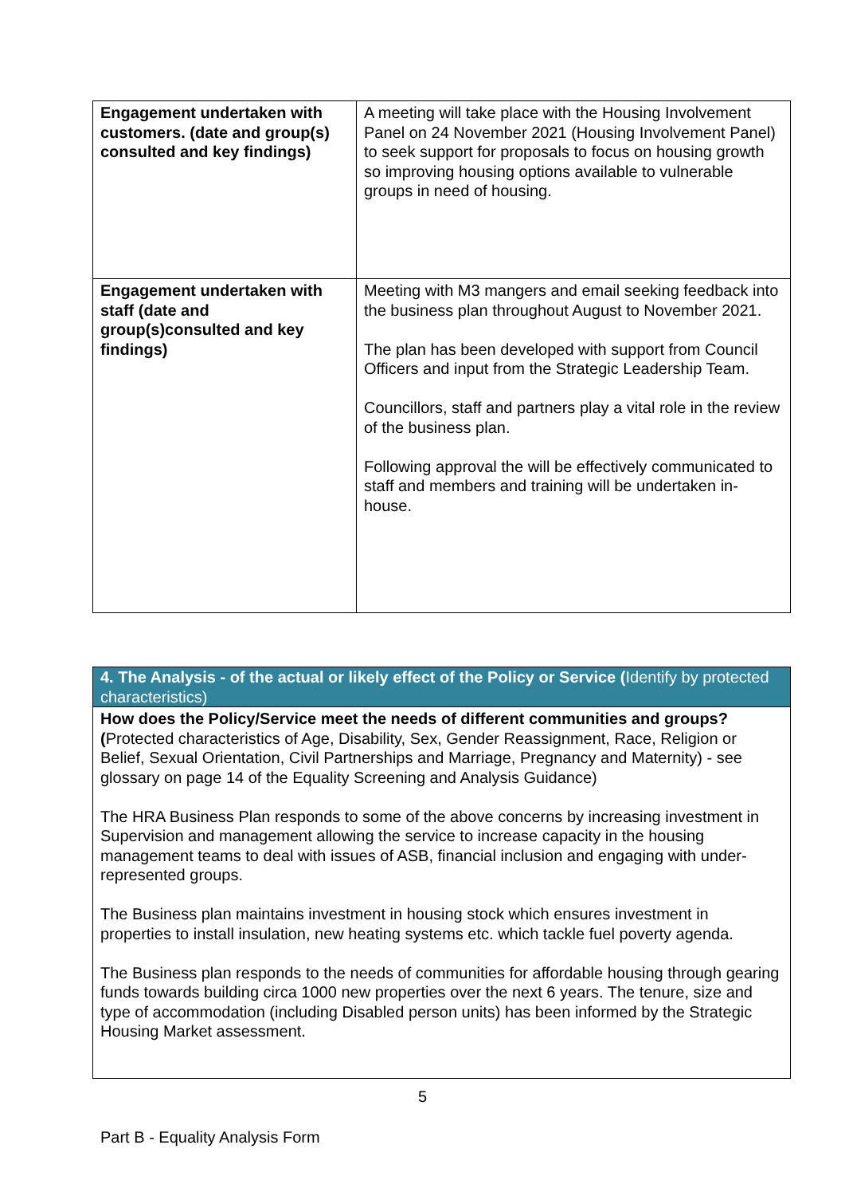| Engagement undertaken with customers. (date and group(s) consulted and key findings) | A meeting will take place with the Housing Involvement Panel on 24 November 2021 (Housing Involvement Panel) to seek support for proposals to focus on housing growth so improving housing options available to vulnerable groups in need of housing. |
| Engagement undertaken with staff (date and group(s)consulted and key findings) | Meeting with M3 mangers and email seeking feedback into the business plan throughout August to November 2021. The plan has been developed with support from Council Officers and input from the Strategic Leadership Team. Councillors, staff and partners play a vital role in the review of the business plan. Following approval the will be effectively communicated to staff and members and training will be undertaken in-house. |
| 4. The Analysis - of the actual or likely effect of the Policy or Service ( Identify by protected characteristics) |
| How does the Policy/Service meet the needs of different communities and groups? ( Protected characteristics of Age, Disability, Sex, Gender Reassignment, Race, Religion or Belief, Sexual Orientation, Civil Partnerships and Marriage, Pregnancy and Maternity) - see glossary on page 14 of the Equality Screening and Analysis Guidance) The HRA Business Plan responds to some of the above concerns by increasing investment in Supervision and management allowing the service to increase capacity in the housing management teams to deal with issues of ASB, financial inclusion and engaging with under-represented groups. The Business plan maintains investment in housing stock which ensures investment in properties to install insulation, new heating systems etc. which tackle fuel poverty agenda. The Business plan responds to the needs of communities for affordable housing through gearing funds towards building circa 1000 new properties over the next 6 years. The tenure, size and type of accommodation (including Disabled person units) has been informed by the Strategic Housing Market assessment. |
5
Part B - Equality Analysis Form